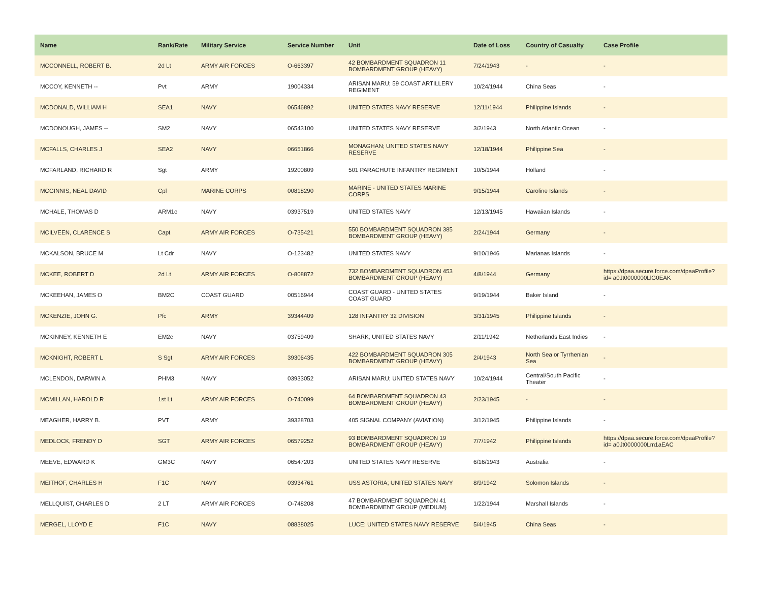| Name | Rank/Rate | Military Service | Service Number | Unit | Date of Loss | Country of Casualty | Case Profile |
| --- | --- | --- | --- | --- | --- | --- | --- |
| MCCONNELL, ROBERT B. | 2d Lt | ARMY AIR FORCES | O-663397 | 42 BOMBARDMENT SQUADRON 11 BOMBARDMENT GROUP (HEAVY) | 7/24/1943 | - | - |
| MCCOY, KENNETH -- | Pvt | ARMY | 19004334 | ARISAN MARU; 59 COAST ARTILLERY REGIMENT | 10/24/1944 | China Seas | - |
| MCDONALD, WILLIAM H | SEA1 | NAVY | 06546892 | UNITED STATES NAVY RESERVE | 12/11/1944 | Philippine Islands | - |
| MCDONOUGH, JAMES -- | SM2 | NAVY | 06543100 | UNITED STATES NAVY RESERVE | 3/2/1943 | North Atlantic Ocean | - |
| MCFALLS, CHARLES J | SEA2 | NAVY | 06651866 | MONAGHAN; UNITED STATES NAVY RESERVE | 12/18/1944 | Philippine Sea | - |
| MCFARLAND, RICHARD R | Sgt | ARMY | 19200809 | 501 PARACHUTE INFANTRY REGIMENT | 10/5/1944 | Holland | - |
| MCGINNIS, NEAL DAVID | Cpl | MARINE CORPS | 00818290 | MARINE - UNITED STATES MARINE CORPS | 9/15/1944 | Caroline Islands | - |
| MCHALE, THOMAS D | ARM1c | NAVY | 03937519 | UNITED STATES NAVY | 12/13/1945 | Hawaiian Islands | - |
| MCILVEEN, CLARENCE S | Capt | ARMY AIR FORCES | O-735421 | 550 BOMBARDMENT SQUADRON 385 BOMBARDMENT GROUP (HEAVY) | 2/24/1944 | Germany | - |
| MCKALSON, BRUCE M | Lt Cdr | NAVY | O-123482 | UNITED STATES NAVY | 9/10/1946 | Marianas Islands | - |
| MCKEE, ROBERT D | 2d Lt | ARMY AIR FORCES | O-808872 | 732 BOMBARDMENT SQUADRON 453 BOMBARDMENT GROUP (HEAVY) | 4/8/1944 | Germany | https://dpaa.secure.force.com/dpaaProfile?id= a0Jt0000000LlG0EAK |
| MCKEEHAN, JAMES O | BM2C | COAST GUARD | 00516944 | COAST GUARD - UNITED STATES COAST GUARD | 9/19/1944 | Baker Island | - |
| MCKENZIE, JOHN G. | Pfc | ARMY | 39344409 | 128 INFANTRY 32 DIVISION | 3/31/1945 | Philippine Islands | - |
| MCKINNEY, KENNETH E | EM2c | NAVY | 03759409 | SHARK; UNITED STATES NAVY | 2/11/1942 | Netherlands East Indies | - |
| MCKNIGHT, ROBERT L | S Sgt | ARMY AIR FORCES | 39306435 | 422 BOMBARDMENT SQUADRON 305 BOMBARDMENT GROUP (HEAVY) | 2/4/1943 | North Sea or Tyrrhenian Sea | - |
| MCLENDON, DARWIN A | PHM3 | NAVY | 03933052 | ARISAN MARU; UNITED STATES NAVY | 10/24/1944 | Central/South Pacific Theater | - |
| MCMILLAN, HAROLD R | 1st Lt | ARMY AIR FORCES | O-740099 | 64 BOMBARDMENT SQUADRON 43 BOMBARDMENT GROUP (HEAVY) | 2/23/1945 | - | - |
| MEAGHER, HARRY B. | PVT | ARMY | 39328703 | 405 SIGNAL COMPANY (AVIATION) | 3/12/1945 | Philippine Islands | - |
| MEDLOCK, FRENDY D | SGT | ARMY AIR FORCES | 06579252 | 93 BOMBARDMENT SQUADRON 19 BOMBARDMENT GROUP (HEAVY) | 7/7/1942 | Philippine Islands | https://dpaa.secure.force.com/dpaaProfile?id= a0Jt0000000Lm1aEAC |
| MEEVE, EDWARD K | GM3C | NAVY | 06547203 | UNITED STATES NAVY RESERVE | 6/16/1943 | Australia | - |
| MEITHOF, CHARLES H | F1C | NAVY | 03934761 | USS ASTORIA; UNITED STATES NAVY | 8/9/1942 | Solomon Islands | - |
| MELLQUIST, CHARLES D | 2 LT | ARMY AIR FORCES | O-748208 | 47 BOMBARDMENT SQUADRON 41 BOMBARDMENT GROUP (MEDIUM) | 1/22/1944 | Marshall Islands | - |
| MERGEL, LLOYD E | F1C | NAVY | 08838025 | LUCE; UNITED STATES NAVY RESERVE | 5/4/1945 | China Seas | - |